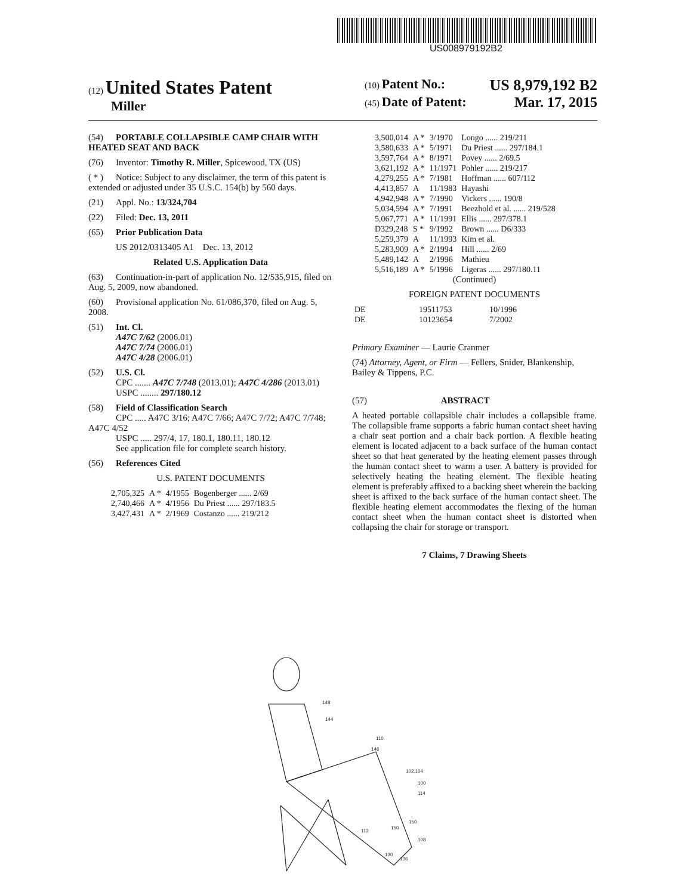US008979192B2
(12) United States Patent
Miller
(10) Patent No.: US 8,979,192 B2
(45) Date of Patent: Mar. 17, 2015
(54) PORTABLE COLLAPSIBLE CAMP CHAIR WITH HEATED SEAT AND BACK
(76) Inventor: Timothy R. Miller, Spicewood, TX (US)
( * ) Notice: Subject to any disclaimer, the term of this patent is extended or adjusted under 35 U.S.C. 154(b) by 560 days.
(21) Appl. No.: 13/324,704
(22) Filed: Dec. 13, 2011
(65) Prior Publication Data
US 2012/0313405 A1 Dec. 13, 2012
Related U.S. Application Data
(63) Continuation-in-part of application No. 12/535,915, filed on Aug. 5, 2009, now abandoned.
(60) Provisional application No. 61/086,370, filed on Aug. 5, 2008.
(51) Int. Cl.
A47C 7/62 (2006.01)
A47C 7/74 (2006.01)
A47C 4/28 (2006.01)
(52) U.S. Cl.
CPC ....... A47C 7/748 (2013.01); A47C 4/286 (2013.01)
USPC ........ 297/180.12
(58) Field of Classification Search
CPC ..... A47C 3/16; A47C 7/66; A47C 7/72; A47C 7/748; A47C 4/52
USPC ..... 297/4, 17, 180.1, 180.11, 180.12
See application file for complete search history.
(56) References Cited
U.S. PATENT DOCUMENTS
| 2,705,325 | A * | 4/1955 | Bogenberger ...... 2/69 |
| 2,740,466 | A * | 4/1956 | Du Priest ...... 297/183.5 |
| 3,427,431 | A * | 2/1969 | Costanzo ...... 219/212 |
| 3,500,014 | A * | 3/1970 | Longo ...... 219/211 |
| 3,580,633 | A * | 5/1971 | Du Priest ...... 297/184.1 |
| 3,597,764 | A * | 8/1971 | Povey ...... 2/69.5 |
| 3,621,192 | A * | 11/1971 | Pohler ...... 219/217 |
| 4,279,255 | A * | 7/1981 | Hoffman ...... 607/112 |
| 4,413,857 | A | 11/1983 | Hayashi |
| 4,942,948 | A * | 7/1990 | Vickers ...... 190/8 |
| 5,034,594 | A * | 7/1991 | Beezhold et al. ...... 219/528 |
| 5,067,771 | A * | 11/1991 | Ellis ...... 297/378.1 |
| D329,248 | S * | 9/1992 | Brown ...... D6/333 |
| 5,259,379 | A | 11/1993 | Kim et al. |
| 5,283,909 | A * | 2/1994 | Hill ...... 2/69 |
| 5,489,142 | A | 2/1996 | Mathieu |
| 5,516,189 | A * | 5/1996 | Ligeras ...... 297/180.11 |
(Continued)
FOREIGN PATENT DOCUMENTS
| DE | 19511753 | 10/1996 |
| DE | 10123654 | 7/2002 |
Primary Examiner — Laurie Cranmer
(74) Attorney, Agent, or Firm — Fellers, Snider, Blankenship, Bailey & Tippens, P.C.
(57) ABSTRACT
A heated portable collapsible chair includes a collapsible frame. The collapsible frame supports a fabric human contact sheet having a chair seat portion and a chair back portion. A flexible heating element is located adjacent to a back surface of the human contact sheet so that heat generated by the heating element passes through the human contact sheet to warm a user. A battery is provided for selectively heating the heating element. The flexible heating element is preferably affixed to a backing sheet wherein the backing sheet is affixed to the back surface of the human contact sheet. The flexible heating element accommodates the flexing of the human contact sheet when the human contact sheet is distorted when collapsing the chair for storage or transport.
7 Claims, 7 Drawing Sheets
148
144
110
146
102,104
100
114
150
150
112
108
130
136